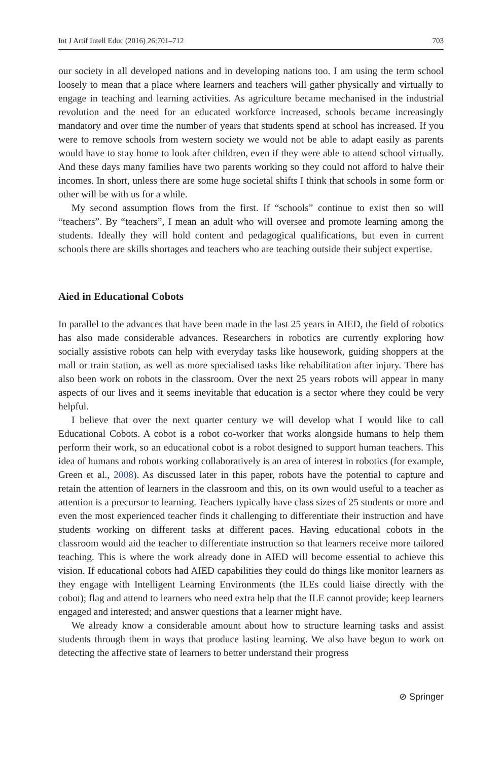Int J Artif Intell Educ (2016) 26:701–712 703
our society in all developed nations and in developing nations too. I am using the term school loosely to mean that a place where learners and teachers will gather physically and virtually to engage in teaching and learning activities. As agriculture became mechanised in the industrial revolution and the need for an educated workforce increased, schools became increasingly mandatory and over time the number of years that students spend at school has increased. If you were to remove schools from western society we would not be able to adapt easily as parents would have to stay home to look after children, even if they were able to attend school virtually. And these days many families have two parents working so they could not afford to halve their incomes. In short, unless there are some huge societal shifts I think that schools in some form or other will be with us for a while.
My second assumption flows from the first. If “schools” continue to exist then so will “teachers”. By “teachers”, I mean an adult who will oversee and promote learning among the students. Ideally they will hold content and pedagogical qualifications, but even in current schools there are skills shortages and teachers who are teaching outside their subject expertise.
Aied in Educational Cobots
In parallel to the advances that have been made in the last 25 years in AIED, the field of robotics has also made considerable advances. Researchers in robotics are currently exploring how socially assistive robots can help with everyday tasks like housework, guiding shoppers at the mall or train station, as well as more specialised tasks like rehabilitation after injury. There has also been work on robots in the classroom. Over the next 25 years robots will appear in many aspects of our lives and it seems inevitable that education is a sector where they could be very helpful.
I believe that over the next quarter century we will develop what I would like to call Educational Cobots. A cobot is a robot co-worker that works alongside humans to help them perform their work, so an educational cobot is a robot designed to support human teachers. This idea of humans and robots working collaboratively is an area of interest in robotics (for example, Green et al., 2008). As discussed later in this paper, robots have the potential to capture and retain the attention of learners in the classroom and this, on its own would useful to a teacher as attention is a precursor to learning. Teachers typically have class sizes of 25 students or more and even the most experienced teacher finds it challenging to differentiate their instruction and have students working on different tasks at different paces. Having educational cobots in the classroom would aid the teacher to differentiate instruction so that learners receive more tailored teaching. This is where the work already done in AIED will become essential to achieve this vision. If educational cobots had AIED capabilities they could do things like monitor learners as they engage with Intelligent Learning Environments (the ILEs could liaise directly with the cobot); flag and attend to learners who need extra help that the ILE cannot provide; keep learners engaged and interested; and answer questions that a learner might have.
We already know a considerable amount about how to structure learning tasks and assist students through them in ways that produce lasting learning. We also have begun to work on detecting the affective state of learners to better understand their progress
⊘ Springer